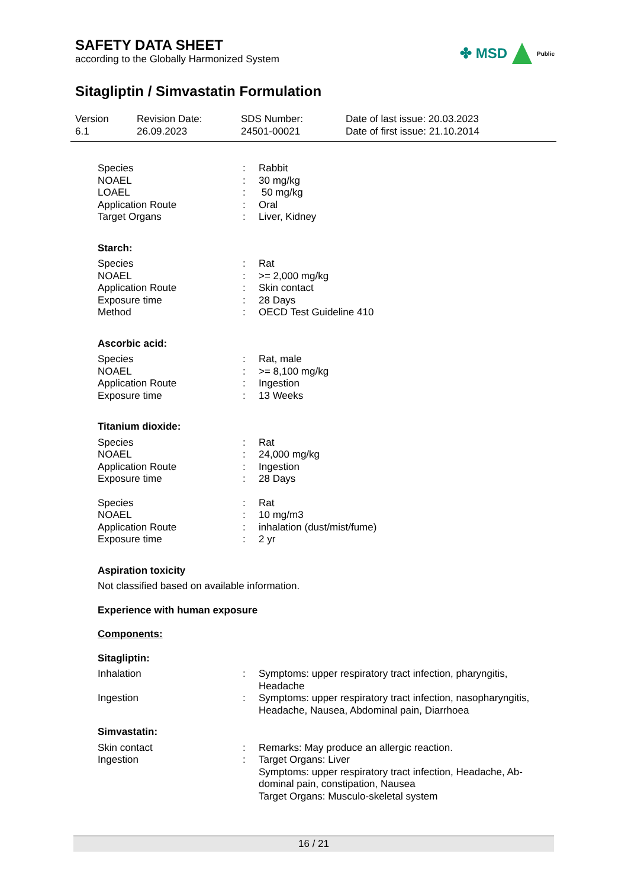SAFETY DATA SHEET
according to the Globally Harmonized System
✤ MSD Public
Sitagliptin / Simvastatin Formulation
Version
6.1
Revision Date:
26.09.2023
SDS Number:
24501-00021
Date of last issue: 20.03.2023
Date of first issue: 21.10.2014
| Species | : | Rabbit |
| NOAEL | : | 30 mg/kg |
| LOAEL | : | 50 mg/kg |
| Application Route | : | Oral |
| Target Organs | : | Liver, Kidney |
Starch:
| Species | : | Rat |
| NOAEL | : | >= 2,000 mg/kg |
| Application Route | : | Skin contact |
| Exposure time | : | 28 Days |
| Method | : | OECD Test Guideline 410 |
Ascorbic acid:
| Species | : | Rat, male |
| NOAEL | : | >= 8,100 mg/kg |
| Application Route | : | Ingestion |
| Exposure time | : | 13 Weeks |
Titanium dioxide:
| Species | : | Rat |
| NOAEL | : | 24,000 mg/kg |
| Application Route | : | Ingestion |
| Exposure time | : | 28 Days |
| Species | : | Rat |
| NOAEL | : | 10 mg/m3 |
| Application Route | : | inhalation (dust/mist/fume) |
| Exposure time | : | 2 yr |
Aspiration toxicity
Not classified based on available information.
Experience with human exposure
Components:
Sitagliptin:
| Inhalation | : | Symptoms: upper respiratory tract infection, pharyngitis, Headache |
| Ingestion | : | Symptoms: upper respiratory tract infection, nasopharyngitis, Headache, Nausea, Abdominal pain, Diarrhoea |
Simvastatin:
| Skin contact | : | Remarks: May produce an allergic reaction. |
| Ingestion | : | Target Organs: Liver Symptoms: upper respiratory tract infection, Headache, Ab- dominal pain, constipation, Nausea Target Organs: Musculo-skeletal system |
16 / 21